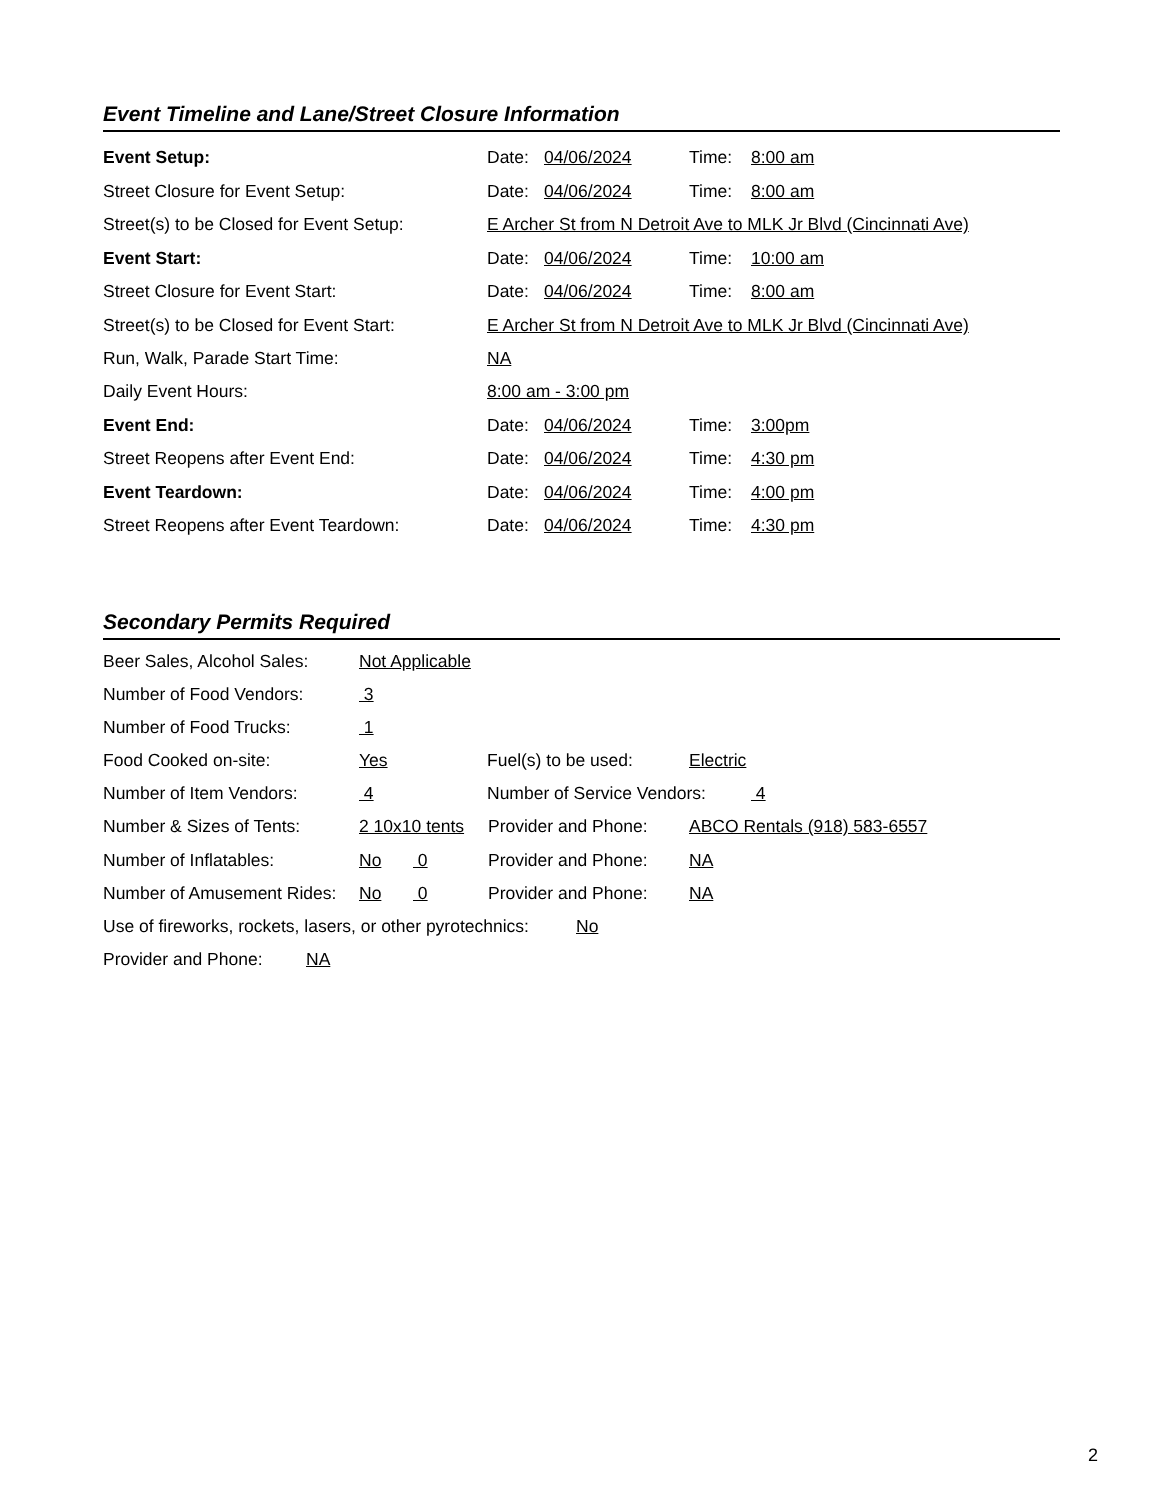Event Timeline and Lane/Street Closure Information
Event Setup: Date: 04/06/2024 Time: 8:00 am
Street Closure for Event Setup: Date: 04/06/2024 Time: 8:00 am
Street(s) to be Closed for Event Setup: E Archer St from N Detroit Ave to MLK Jr Blvd (Cincinnati Ave)
Event Start: Date: 04/06/2024 Time: 10:00 am
Street Closure for Event Start: Date: 04/06/2024 Time: 8:00 am
Street(s) to be Closed for Event Start: E Archer St from N Detroit Ave to MLK Jr Blvd (Cincinnati Ave)
Run, Walk, Parade Start Time: NA
Daily Event Hours: 8:00 am - 3:00 pm
Event End: Date: 04/06/2024 Time: 3:00pm
Street Reopens after Event End: Date: 04/06/2024 Time: 4:30 pm
Event Teardown: Date: 04/06/2024 Time: 4:00 pm
Street Reopens after Event Teardown: Date: 04/06/2024 Time: 4:30 pm
Secondary Permits Required
Beer Sales, Alcohol Sales: Not Applicable
Number of Food Vendors: 3
Number of Food Trucks: 1
Food Cooked on-site: Yes Fuel(s) to be used: Electric
Number of Item Vendors: 4 Number of Service Vendors: 4
Number & Sizes of Tents: 2 10x10 tents Provider and Phone: ABCO Rentals (918) 583-6557
Number of Inflatables: No 0 Provider and Phone: NA
Number of Amusement Rides: No 0 Provider and Phone: NA
Use of fireworks, rockets, lasers, or other pyrotechnics: No
Provider and Phone: NA
2